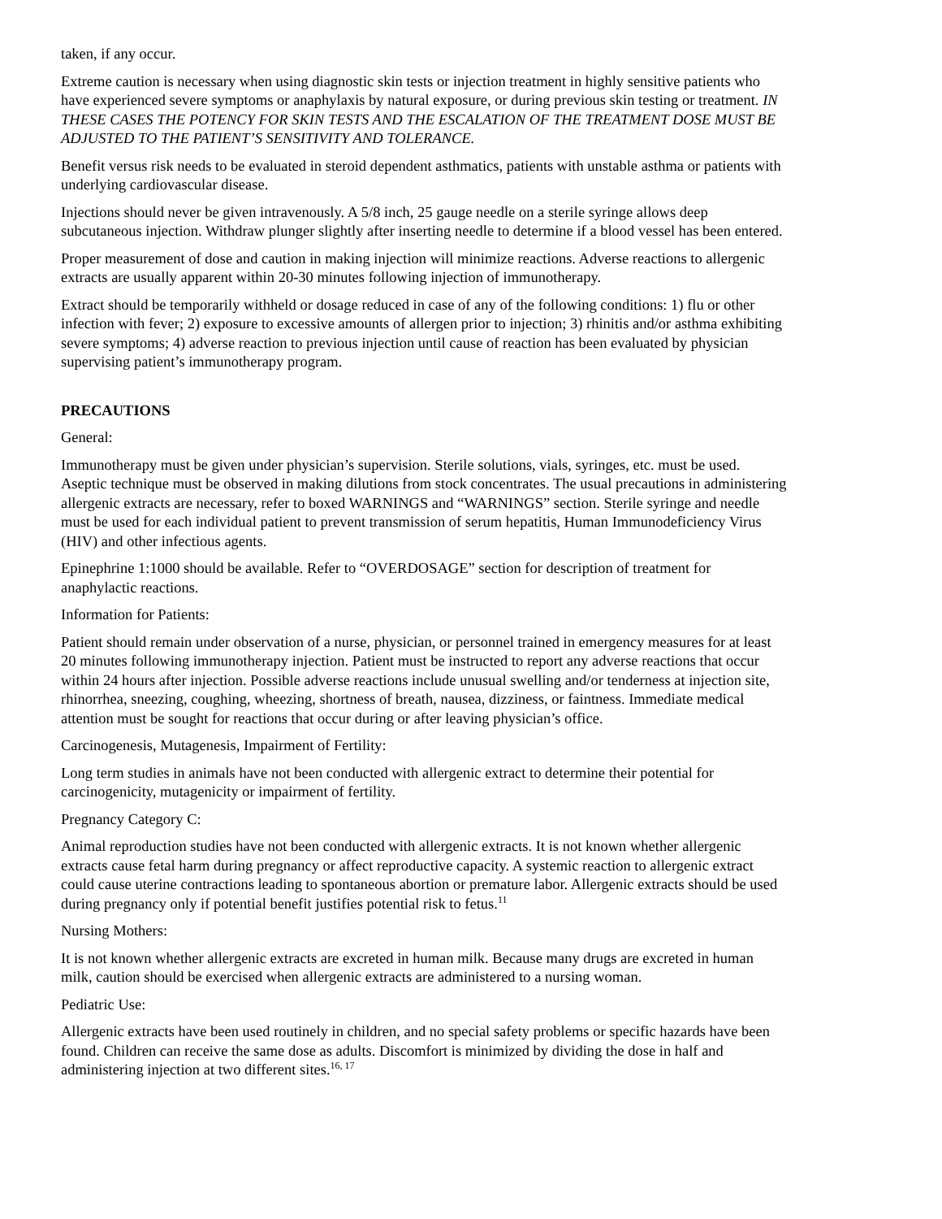taken, if any occur.
Extreme caution is necessary when using diagnostic skin tests or injection treatment in highly sensitive patients who have experienced severe symptoms or anaphylaxis by natural exposure, or during previous skin testing or treatment. IN THESE CASES THE POTENCY FOR SKIN TESTS AND THE ESCALATION OF THE TREATMENT DOSE MUST BE ADJUSTED TO THE PATIENT’S SENSITIVITY AND TOLERANCE.
Benefit versus risk needs to be evaluated in steroid dependent asthmatics, patients with unstable asthma or patients with underlying cardiovascular disease.
Injections should never be given intravenously. A 5/8 inch, 25 gauge needle on a sterile syringe allows deep subcutaneous injection. Withdraw plunger slightly after inserting needle to determine if a blood vessel has been entered.
Proper measurement of dose and caution in making injection will minimize reactions. Adverse reactions to allergenic extracts are usually apparent within 20-30 minutes following injection of immunotherapy.
Extract should be temporarily withheld or dosage reduced in case of any of the following conditions: 1) flu or other infection with fever; 2) exposure to excessive amounts of allergen prior to injection; 3) rhinitis and/or asthma exhibiting severe symptoms; 4) adverse reaction to previous injection until cause of reaction has been evaluated by physician supervising patient’s immunotherapy program.
PRECAUTIONS
General:
Immunotherapy must be given under physician’s supervision. Sterile solutions, vials, syringes, etc. must be used. Aseptic technique must be observed in making dilutions from stock concentrates. The usual precautions in administering allergenic extracts are necessary, refer to boxed WARNINGS and “WARNINGS” section. Sterile syringe and needle must be used for each individual patient to prevent transmission of serum hepatitis, Human Immunodeficiency Virus (HIV) and other infectious agents.
Epinephrine 1:1000 should be available. Refer to “OVERDOSAGE” section for description of treatment for anaphylactic reactions.
Information for Patients:
Patient should remain under observation of a nurse, physician, or personnel trained in emergency measures for at least 20 minutes following immunotherapy injection. Patient must be instructed to report any adverse reactions that occur within 24 hours after injection. Possible adverse reactions include unusual swelling and/or tenderness at injection site, rhinorrhea, sneezing, coughing, wheezing, shortness of breath, nausea, dizziness, or faintness. Immediate medical attention must be sought for reactions that occur during or after leaving physician’s office.
Carcinogenesis, Mutagenesis, Impairment of Fertility:
Long term studies in animals have not been conducted with allergenic extract to determine their potential for carcinogenicity, mutagenicity or impairment of fertility.
Pregnancy Category C:
Animal reproduction studies have not been conducted with allergenic extracts. It is not known whether allergenic extracts cause fetal harm during pregnancy or affect reproductive capacity. A systemic reaction to allergenic extract could cause uterine contractions leading to spontaneous abortion or premature labor. Allergenic extracts should be used during pregnancy only if potential benefit justifies potential risk to fetus.<sup>11</sup>
Nursing Mothers:
It is not known whether allergenic extracts are excreted in human milk. Because many drugs are excreted in human milk, caution should be exercised when allergenic extracts are administered to a nursing woman.
Pediatric Use:
Allergenic extracts have been used routinely in children, and no special safety problems or specific hazards have been found. Children can receive the same dose as adults. Discomfort is minimized by dividing the dose in half and administering injection at two different sites.<sup>16, 17</sup>